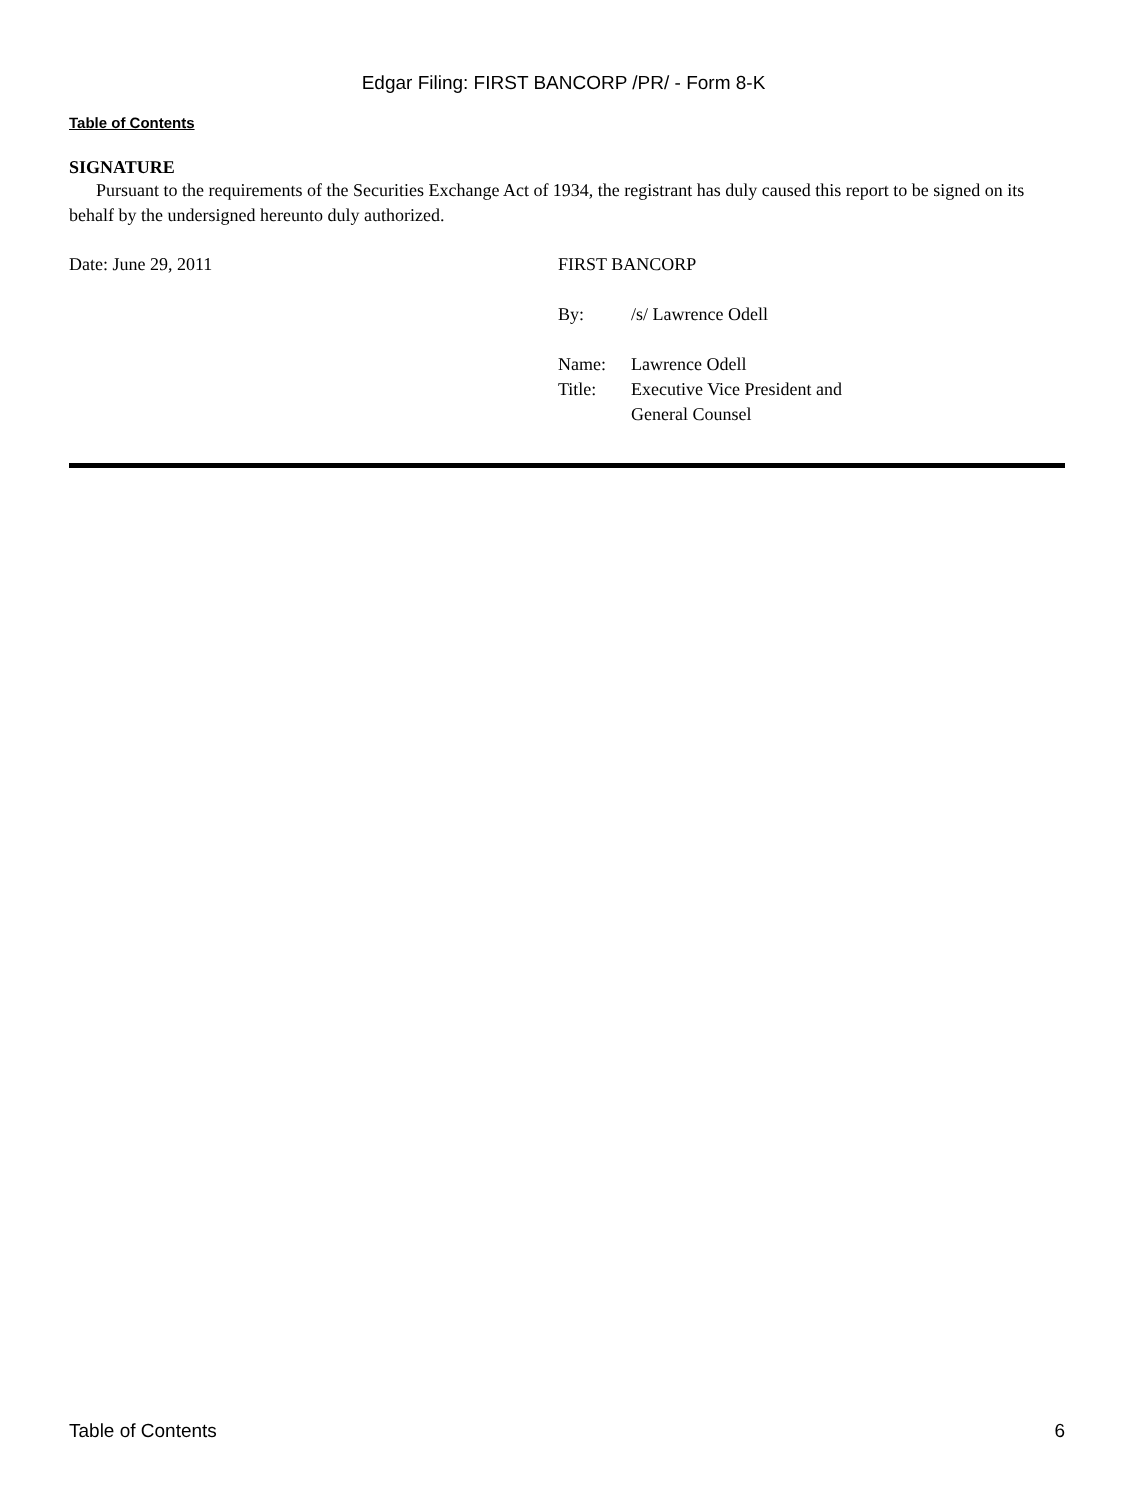Edgar Filing: FIRST BANCORP /PR/ - Form 8-K
Table of Contents
SIGNATURE
Pursuant to the requirements of the Securities Exchange Act of 1934, the registrant has duly caused this report to be signed on its behalf by the undersigned hereunto duly authorized.
Date: June 29, 2011 FIRST BANCORP
| By: | /s/ Lawrence Odell |
| Name: | Lawrence Odell |
| Title: | Executive Vice President and General Counsel |
Table of Contents 6